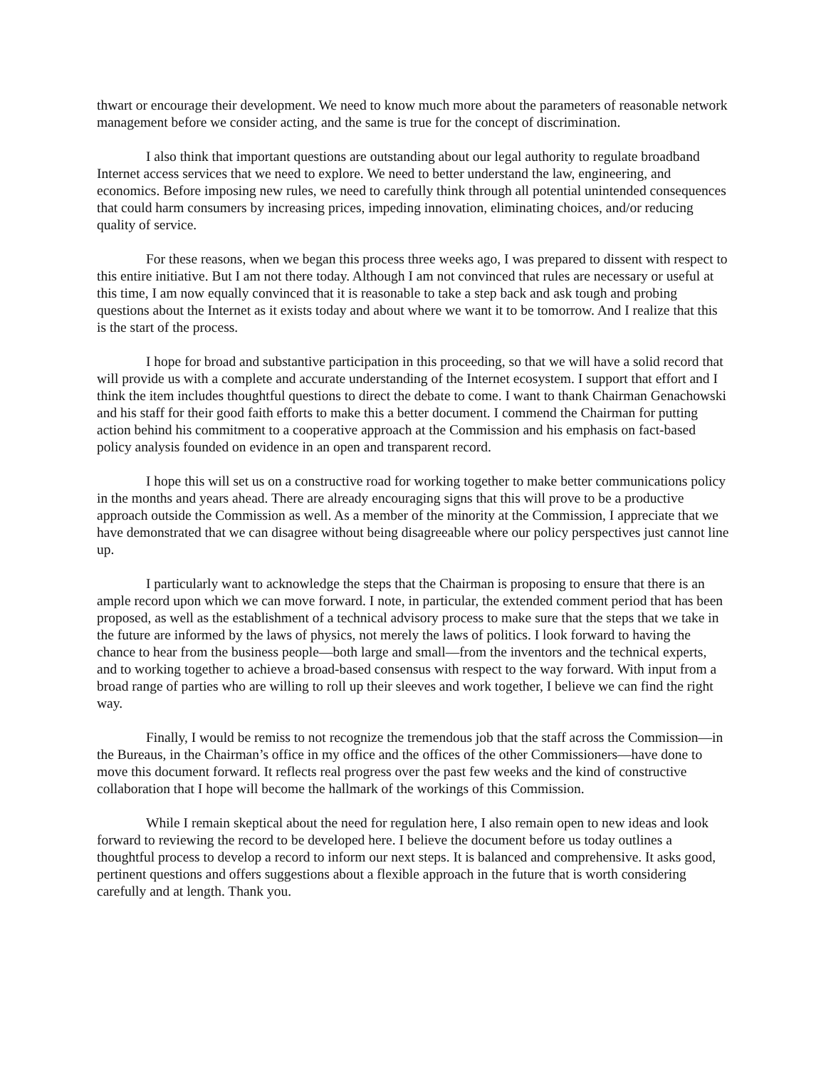thwart or encourage their development. We need to know much more about the parameters of reasonable network management before we consider acting, and the same is true for the concept of discrimination.
I also think that important questions are outstanding about our legal authority to regulate broadband Internet access services that we need to explore. We need to better understand the law, engineering, and economics. Before imposing new rules, we need to carefully think through all potential unintended consequences that could harm consumers by increasing prices, impeding innovation, eliminating choices, and/or reducing quality of service.
For these reasons, when we began this process three weeks ago, I was prepared to dissent with respect to this entire initiative. But I am not there today. Although I am not convinced that rules are necessary or useful at this time, I am now equally convinced that it is reasonable to take a step back and ask tough and probing questions about the Internet as it exists today and about where we want it to be tomorrow. And I realize that this is the start of the process.
I hope for broad and substantive participation in this proceeding, so that we will have a solid record that will provide us with a complete and accurate understanding of the Internet ecosystem. I support that effort and I think the item includes thoughtful questions to direct the debate to come. I want to thank Chairman Genachowski and his staff for their good faith efforts to make this a better document. I commend the Chairman for putting action behind his commitment to a cooperative approach at the Commission and his emphasis on fact-based policy analysis founded on evidence in an open and transparent record.
I hope this will set us on a constructive road for working together to make better communications policy in the months and years ahead. There are already encouraging signs that this will prove to be a productive approach outside the Commission as well. As a member of the minority at the Commission, I appreciate that we have demonstrated that we can disagree without being disagreeable where our policy perspectives just cannot line up.
I particularly want to acknowledge the steps that the Chairman is proposing to ensure that there is an ample record upon which we can move forward. I note, in particular, the extended comment period that has been proposed, as well as the establishment of a technical advisory process to make sure that the steps that we take in the future are informed by the laws of physics, not merely the laws of politics. I look forward to having the chance to hear from the business people—both large and small—from the inventors and the technical experts, and to working together to achieve a broad-based consensus with respect to the way forward. With input from a broad range of parties who are willing to roll up their sleeves and work together, I believe we can find the right way.
Finally, I would be remiss to not recognize the tremendous job that the staff across the Commission—in the Bureaus, in the Chairman’s office in my office and the offices of the other Commissioners—have done to move this document forward. It reflects real progress over the past few weeks and the kind of constructive collaboration that I hope will become the hallmark of the workings of this Commission.
While I remain skeptical about the need for regulation here, I also remain open to new ideas and look forward to reviewing the record to be developed here. I believe the document before us today outlines a thoughtful process to develop a record to inform our next steps. It is balanced and comprehensive. It asks good, pertinent questions and offers suggestions about a flexible approach in the future that is worth considering carefully and at length. Thank you.